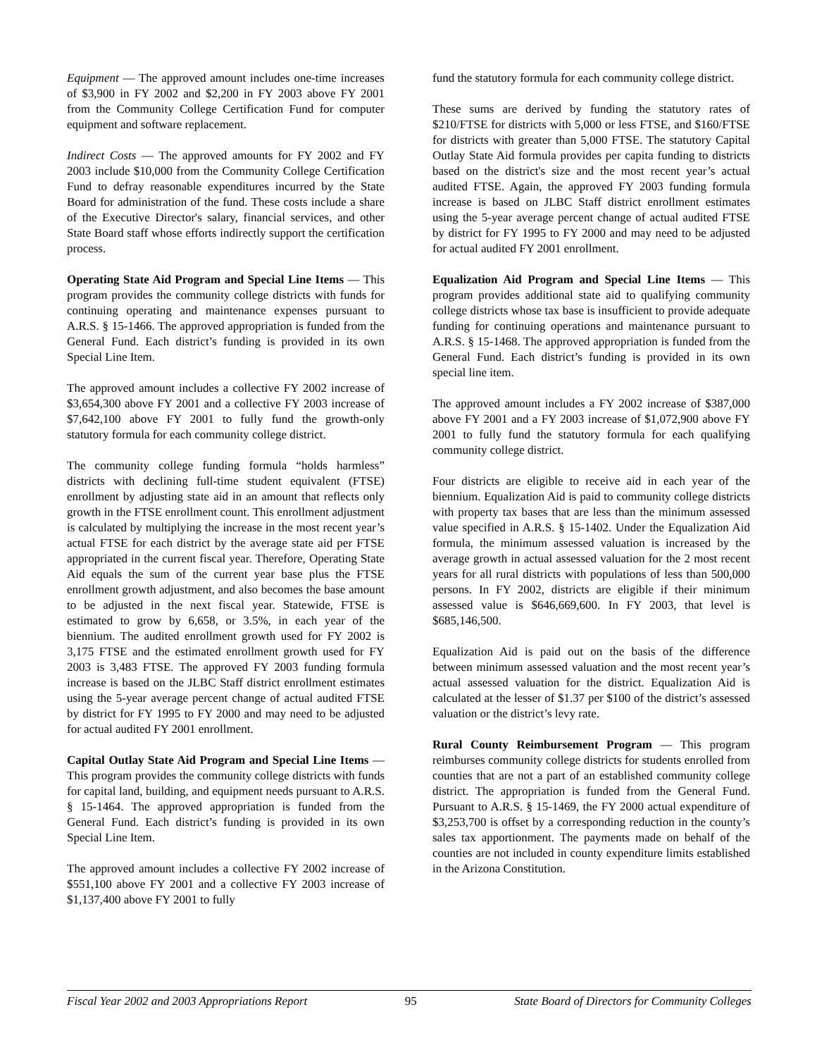Equipment — The approved amount includes one-time increases of $3,900 in FY 2002 and $2,200 in FY 2003 above FY 2001 from the Community College Certification Fund for computer equipment and software replacement.
Indirect Costs — The approved amounts for FY 2002 and FY 2003 include $10,000 from the Community College Certification Fund to defray reasonable expenditures incurred by the State Board for administration of the fund. These costs include a share of the Executive Director's salary, financial services, and other State Board staff whose efforts indirectly support the certification process.
Operating State Aid Program and Special Line Items — This program provides the community college districts with funds for continuing operating and maintenance expenses pursuant to A.R.S. § 15-1466. The approved appropriation is funded from the General Fund. Each district’s funding is provided in its own Special Line Item.
The approved amount includes a collective FY 2002 increase of $3,654,300 above FY 2001 and a collective FY 2003 increase of $7,642,100 above FY 2001 to fully fund the growth-only statutory formula for each community college district.
The community college funding formula “holds harmless” districts with declining full-time student equivalent (FTSE) enrollment by adjusting state aid in an amount that reflects only growth in the FTSE enrollment count. This enrollment adjustment is calculated by multiplying the increase in the most recent year’s actual FTSE for each district by the average state aid per FTSE appropriated in the current fiscal year. Therefore, Operating State Aid equals the sum of the current year base plus the FTSE enrollment growth adjustment, and also becomes the base amount to be adjusted in the next fiscal year. Statewide, FTSE is estimated to grow by 6,658, or 3.5%, in each year of the biennium. The audited enrollment growth used for FY 2002 is 3,175 FTSE and the estimated enrollment growth used for FY 2003 is 3,483 FTSE. The approved FY 2003 funding formula increase is based on the JLBC Staff district enrollment estimates using the 5-year average percent change of actual audited FTSE by district for FY 1995 to FY 2000 and may need to be adjusted for actual audited FY 2001 enrollment.
Capital Outlay State Aid Program and Special Line Items — This program provides the community college districts with funds for capital land, building, and equipment needs pursuant to A.R.S. § 15-1464. The approved appropriation is funded from the General Fund. Each district’s funding is provided in its own Special Line Item.
The approved amount includes a collective FY 2002 increase of $551,100 above FY 2001 and a collective FY 2003 increase of $1,137,400 above FY 2001 to fully
fund the statutory formula for each community college district.
These sums are derived by funding the statutory rates of $210/FTSE for districts with 5,000 or less FTSE, and $160/FTSE for districts with greater than 5,000 FTSE. The statutory Capital Outlay State Aid formula provides per capita funding to districts based on the district's size and the most recent year’s actual audited FTSE. Again, the approved FY 2003 funding formula increase is based on JLBC Staff district enrollment estimates using the 5-year average percent change of actual audited FTSE by district for FY 1995 to FY 2000 and may need to be adjusted for actual audited FY 2001 enrollment.
Equalization Aid Program and Special Line Items — This program provides additional state aid to qualifying community college districts whose tax base is insufficient to provide adequate funding for continuing operations and maintenance pursuant to A.R.S. § 15-1468. The approved appropriation is funded from the General Fund. Each district’s funding is provided in its own special line item.
The approved amount includes a FY 2002 increase of $387,000 above FY 2001 and a FY 2003 increase of $1,072,900 above FY 2001 to fully fund the statutory formula for each qualifying community college district.
Four districts are eligible to receive aid in each year of the biennium. Equalization Aid is paid to community college districts with property tax bases that are less than the minimum assessed value specified in A.R.S. § 15-1402. Under the Equalization Aid formula, the minimum assessed valuation is increased by the average growth in actual assessed valuation for the 2 most recent years for all rural districts with populations of less than 500,000 persons. In FY 2002, districts are eligible if their minimum assessed value is $646,669,600. In FY 2003, that level is $685,146,500.
Equalization Aid is paid out on the basis of the difference between minimum assessed valuation and the most recent year’s actual assessed valuation for the district. Equalization Aid is calculated at the lesser of $1.37 per $100 of the district’s assessed valuation or the district’s levy rate.
Rural County Reimbursement Program — This program reimburses community college districts for students enrolled from counties that are not a part of an established community college district. The appropriation is funded from the General Fund. Pursuant to A.R.S. § 15-1469, the FY 2000 actual expenditure of $3,253,700 is offset by a corresponding reduction in the county’s sales tax apportionment. The payments made on behalf of the counties are not included in county expenditure limits established in the Arizona Constitution.
Fiscal Year 2002 and 2003 Appropriations Report 95 State Board of Directors for Community Colleges